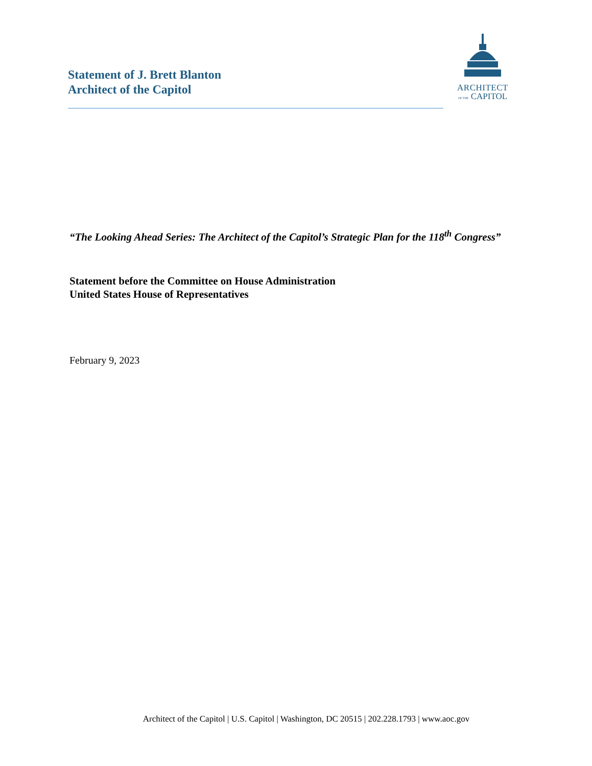Statement of J. Brett Blanton
Architect of the Capitol
ARCHITECT
OF THE CAPITOL
“The Looking Ahead Series: The Architect of the Capitol’s Strategic Plan for the 118<sup>th</sup> Congress”
Statement before the Committee on House Administration
United States House of Representatives
February 9, 2023
Architect of the Capitol | U.S. Capitol | Washington, DC 20515 | 202.228.1793 | www.aoc.gov